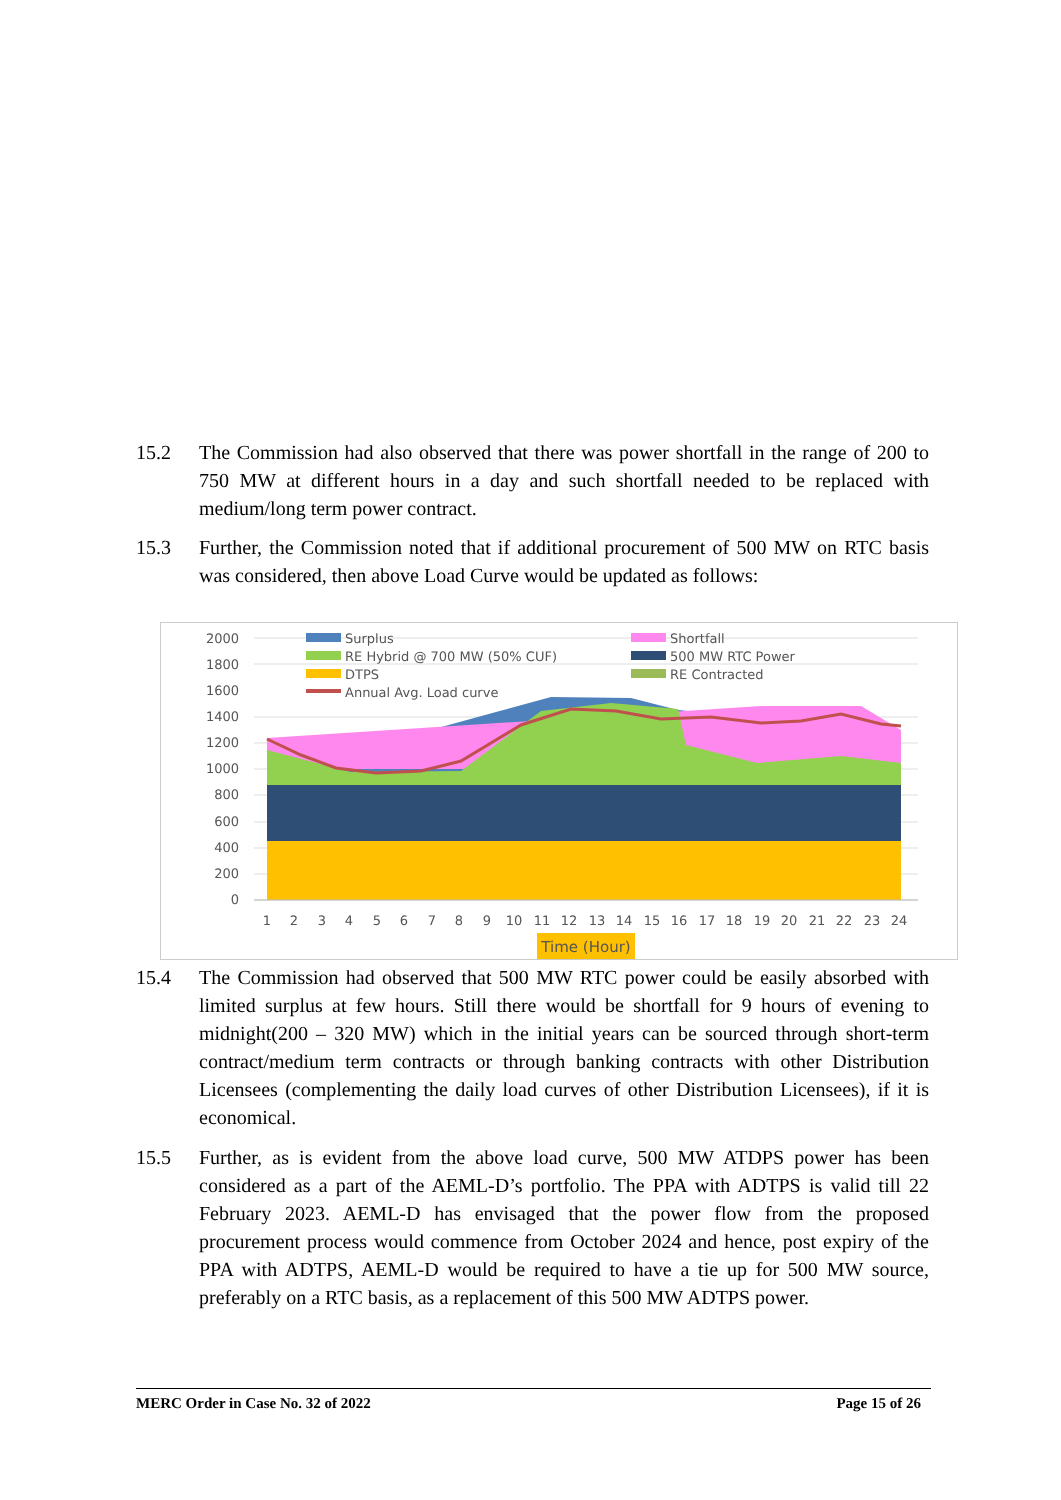15.2
The Commission had also observed that there was power shortfall in the range of 200 to 750 MW at different hours in a day and such shortfall needed to be replaced with medium/long term power contract.
15.3
Further, the Commission noted that if additional procurement of 500 MW on RTC basis was considered, then above Load Curve would be updated as follows:
2000
1800
1600
1400
1200
1000
800
600
400
200
0
Surplus
Shortfall
RE Hybrid @ 700 MW (50% CUF)
500 MW RTC Power
DTPS
RE Contracted
Annual Avg. Load curve
1
2
3
4
5
6
7
8
9
10
11
12
13
14
15
16
17
18
19
20
21
22
23
24
Time (Hour)
15.4
The Commission had observed that 500 MW RTC power could be easily absorbed with limited surplus at few hours. Still there would be shortfall for 9 hours of evening to midnight(200 – 320 MW) which in the initial years can be sourced through short-term contract/medium term contracts or through banking contracts with other Distribution Licensees (complementing the daily load curves of other Distribution Licensees), if it is economical.
15.5
Further, as is evident from the above load curve, 500 MW ATDPS power has been considered as a part of the AEML-D’s portfolio. The PPA with ADTPS is valid till 22 February 2023. AEML-D has envisaged that the power flow from the proposed procurement process would commence from October 2024 and hence, post expiry of the PPA with ADTPS, AEML-D would be required to have a tie up for 500 MW source, preferably on a RTC basis, as a replacement of this 500 MW ADTPS power.
MERC Order in Case No. 32 of 2022 Page 15 of 26